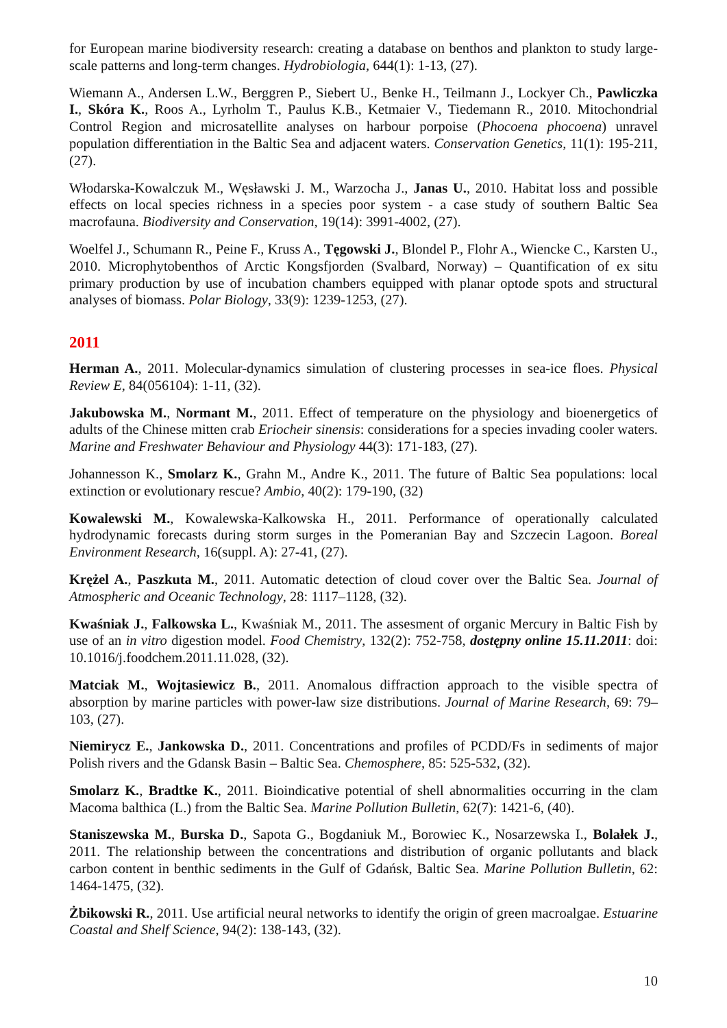for European marine biodiversity research: creating a database on benthos and plankton to study large-scale patterns and long-term changes. Hydrobiologia, 644(1): 1-13, (27).
Wiemann A., Andersen L.W., Berggren P., Siebert U., Benke H., Teilmann J., Lockyer Ch., Pawliczka I., Skóra K., Roos A., Lyrholm T., Paulus K.B., Ketmaier V., Tiedemann R., 2010. Mitochondrial Control Region and microsatellite analyses on harbour porpoise (Phocoena phocoena) unravel population differentiation in the Baltic Sea and adjacent waters. Conservation Genetics, 11(1): 195-211, (27).
Włodarska-Kowalczuk M., Węsławski J. M., Warzocha J., Janas U., 2010. Habitat loss and possible effects on local species richness in a species poor system - a case study of southern Baltic Sea macrofauna. Biodiversity and Conservation, 19(14): 3991-4002, (27).
Woelfel J., Schumann R., Peine F., Kruss A., Tęgowski J., Blondel P., Flohr A., Wiencke C., Karsten U., 2010. Microphytobenthos of Arctic Kongsfjorden (Svalbard, Norway) – Quantification of ex situ primary production by use of incubation chambers equipped with planar optode spots and structural analyses of biomass. Polar Biology, 33(9): 1239-1253, (27).
2011
Herman A., 2011. Molecular-dynamics simulation of clustering processes in sea-ice floes. Physical Review E, 84(056104): 1-11, (32).
Jakubowska M., Normant M., 2011. Effect of temperature on the physiology and bioenergetics of adults of the Chinese mitten crab Eriocheir sinensis: considerations for a species invading cooler waters. Marine and Freshwater Behaviour and Physiology 44(3): 171-183, (27).
Johannesson K., Smolarz K., Grahn M., Andre K., 2011. The future of Baltic Sea populations: local extinction or evolutionary rescue? Ambio, 40(2): 179-190, (32)
Kowalewski M., Kowalewska-Kalkowska H., 2011. Performance of operationally calculated hydrodynamic forecasts during storm surges in the Pomeranian Bay and Szczecin Lagoon. Boreal Environment Research, 16(suppl. A): 27-41, (27).
Krężel A., Paszkuta M., 2011. Automatic detection of cloud cover over the Baltic Sea. Journal of Atmospheric and Oceanic Technology, 28: 1117–1128, (32).
Kwaśniak J., Falkowska L., Kwaśniak M., 2011. The assesment of organic Mercury in Baltic Fish by use of an in vitro digestion model. Food Chemistry, 132(2): 752-758, dostępny online 15.11.2011: doi: 10.1016/j.foodchem.2011.11.028, (32).
Matciak M., Wojtasiewicz B., 2011. Anomalous diffraction approach to the visible spectra of absorption by marine particles with power-law size distributions. Journal of Marine Research, 69: 79–103, (27).
Niemirycz E., Jankowska D., 2011. Concentrations and profiles of PCDD/Fs in sediments of major Polish rivers and the Gdansk Basin – Baltic Sea. Chemosphere, 85: 525-532, (32).
Smolarz K., Bradtke K., 2011. Bioindicative potential of shell abnormalities occurring in the clam Macoma balthica (L.) from the Baltic Sea. Marine Pollution Bulletin, 62(7): 1421-6, (40).
Staniszewska M., Burska D., Sapota G., Bogdaniuk M., Borowiec K., Nosarzewska I., Bolałek J., 2011. The relationship between the concentrations and distribution of organic pollutants and black carbon content in benthic sediments in the Gulf of Gdańsk, Baltic Sea. Marine Pollution Bulletin, 62: 1464-1475, (32).
Żbikowski R., 2011. Use artificial neural networks to identify the origin of green macroalgae. Estuarine Coastal and Shelf Science, 94(2): 138-143, (32).
10